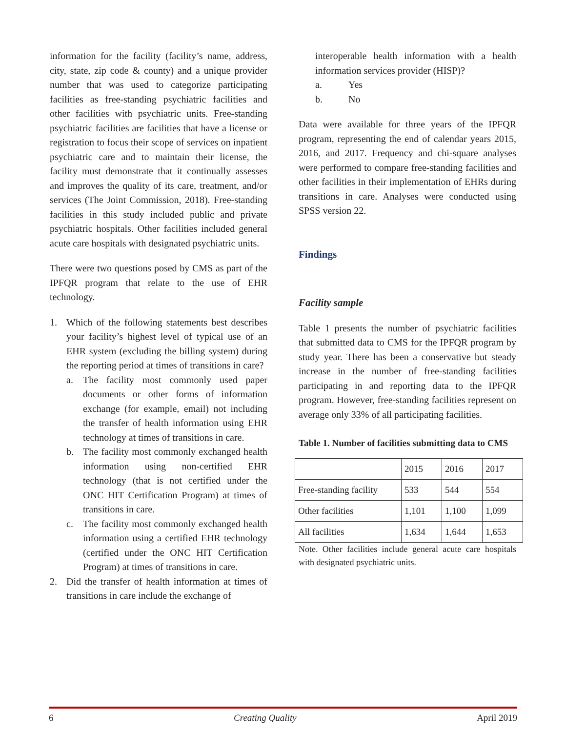information for the facility (facility’s name, address, city, state, zip code & county) and a unique provider number that was used to categorize participating facilities as free-standing psychiatric facilities and other facilities with psychiatric units. Free-standing psychiatric facilities are facilities that have a license or registration to focus their scope of services on inpatient psychiatric care and to maintain their license, the facility must demonstrate that it continually assesses and improves the quality of its care, treatment, and/or services (The Joint Commission, 2018). Free-standing facilities in this study included public and private psychiatric hospitals. Other facilities included general acute care hospitals with designated psychiatric units.
There were two questions posed by CMS as part of the IPFQR program that relate to the use of EHR technology.
1. Which of the following statements best describes your facility’s highest level of typical use of an EHR system (excluding the billing system) during the reporting period at times of transitions in care?
a. The facility most commonly used paper documents or other forms of information exchange (for example, email) not including the transfer of health information using EHR technology at times of transitions in care.
b. The facility most commonly exchanged health information using non-certified EHR technology (that is not certified under the ONC HIT Certification Program) at times of transitions in care.
c. The facility most commonly exchanged health information using a certified EHR technology (certified under the ONC HIT Certification Program) at times of transitions in care.
2. Did the transfer of health information at times of transitions in care include the exchange of
interoperable health information with a health information services provider (HISP)?
a. Yes
b. No
Data were available for three years of the IPFQR program, representing the end of calendar years 2015, 2016, and 2017. Frequency and chi-square analyses were performed to compare free-standing facilities and other facilities in their implementation of EHRs during transitions in care. Analyses were conducted using SPSS version 22.
Findings
Facility sample
Table 1 presents the number of psychiatric facilities that submitted data to CMS for the IPFQR program by study year. There has been a conservative but steady increase in the number of free-standing facilities participating in and reporting data to the IPFQR program. However, free-standing facilities represent on average only 33% of all participating facilities.
Table 1. Number of facilities submitting data to CMS
| | 2015 | 2016 | 2017 |
| Free-standing facility | 533 | 544 | 554 |
| Other facilities | 1,101 | 1,100 | 1,099 |
| All facilities | 1,634 | 1,644 | 1,653 |
Note. Other facilities include general acute care hospitals with designated psychiatric units.
6 Creating Quality April 2019